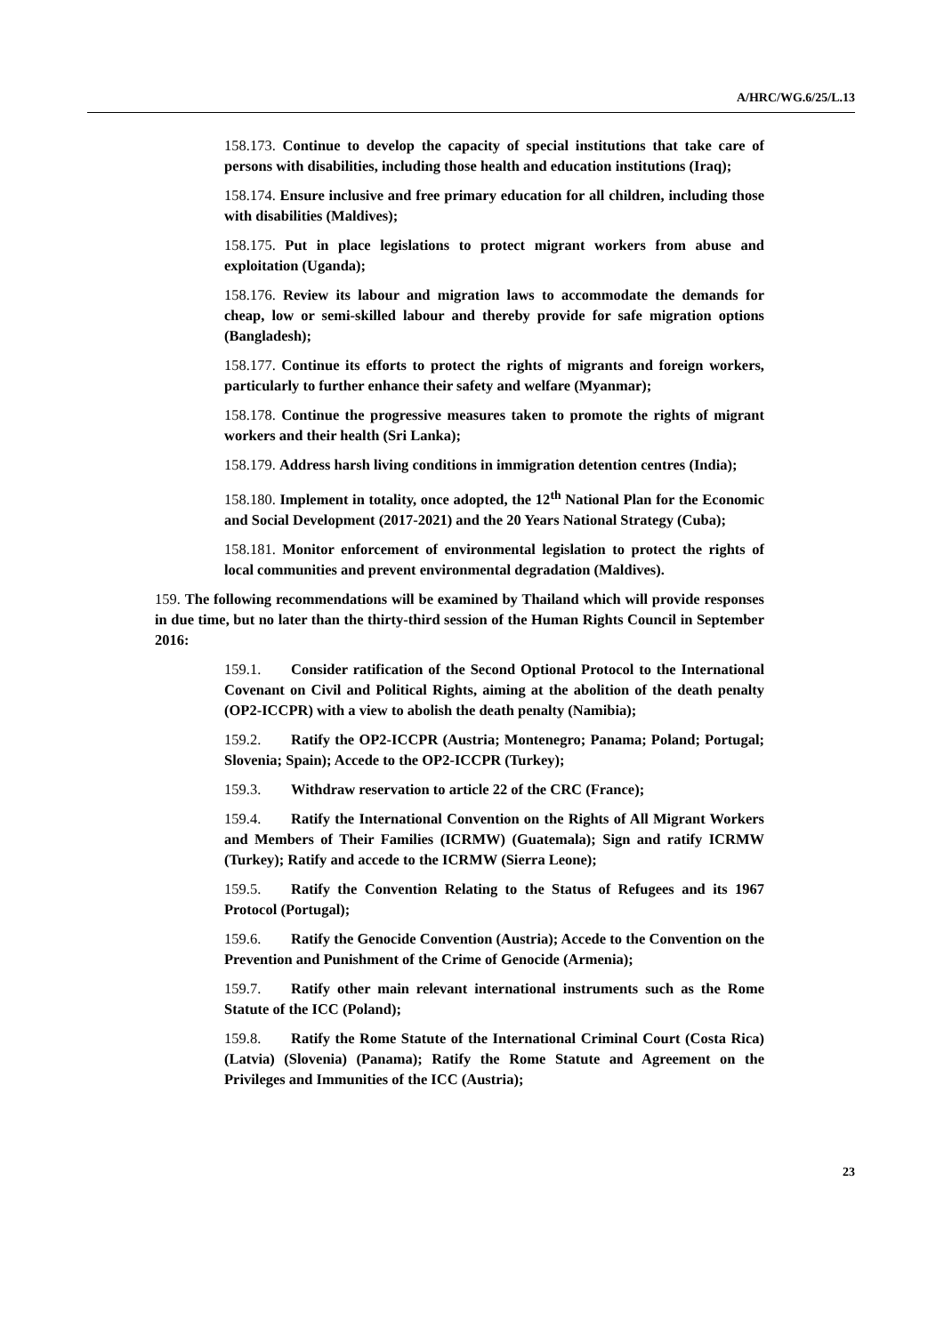A/HRC/WG.6/25/L.13
158.173. Continue to develop the capacity of special institutions that take care of persons with disabilities, including those health and education institutions (Iraq);
158.174. Ensure inclusive and free primary education for all children, including those with disabilities (Maldives);
158.175. Put in place legislations to protect migrant workers from abuse and exploitation (Uganda);
158.176. Review its labour and migration laws to accommodate the demands for cheap, low or semi-skilled labour and thereby provide for safe migration options (Bangladesh);
158.177. Continue its efforts to protect the rights of migrants and foreign workers, particularly to further enhance their safety and welfare (Myanmar);
158.178. Continue the progressive measures taken to promote the rights of migrant workers and their health (Sri Lanka);
158.179. Address harsh living conditions in immigration detention centres (India);
158.180. Implement in totality, once adopted, the 12<sup>th</sup> National Plan for the Economic and Social Development (2017-2021) and the 20 Years National Strategy (Cuba);
158.181. Monitor enforcement of environmental legislation to protect the rights of local communities and prevent environmental degradation (Maldives).
159. The following recommendations will be examined by Thailand which will provide responses in due time, but no later than the thirty-third session of the Human Rights Council in September 2016:
159.1. Consider ratification of the Second Optional Protocol to the International Covenant on Civil and Political Rights, aiming at the abolition of the death penalty (OP2-ICCPR) with a view to abolish the death penalty (Namibia);
159.2. Ratify the OP2-ICCPR (Austria; Montenegro; Panama; Poland; Portugal; Slovenia; Spain); Accede to the OP2-ICCPR (Turkey);
159.3. Withdraw reservation to article 22 of the CRC (France);
159.4. Ratify the International Convention on the Rights of All Migrant Workers and Members of Their Families (ICRMW) (Guatemala); Sign and ratify ICRMW (Turkey); Ratify and accede to the ICRMW (Sierra Leone);
159.5. Ratify the Convention Relating to the Status of Refugees and its 1967 Protocol (Portugal);
159.6. Ratify the Genocide Convention (Austria); Accede to the Convention on the Prevention and Punishment of the Crime of Genocide (Armenia);
159.7. Ratify other main relevant international instruments such as the Rome Statute of the ICC (Poland);
159.8. Ratify the Rome Statute of the International Criminal Court (Costa Rica) (Latvia) (Slovenia) (Panama); Ratify the Rome Statute and Agreement on the Privileges and Immunities of the ICC (Austria);
23